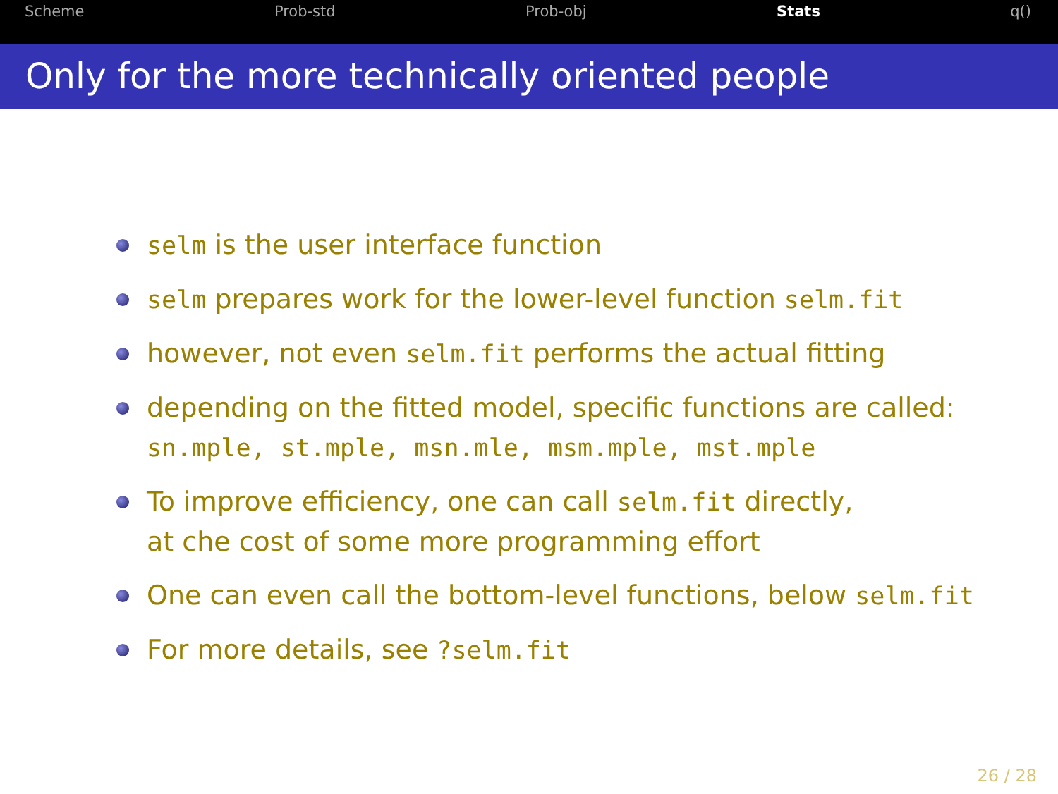Scheme Prob-std Prob-obj Stats q()
Only for the more technically oriented people
selm is the user interface function
selm prepares work for the lower-level function selm.fit
however, not even selm.fit performs the actual fitting
depending on the fitted model, specific functions are called:
sn.mple, st.mple, msn.mle, msm.mple, mst.mple
To improve efficiency, one can call selm.fit directly,
at che cost of some more programming effort
One can even call the bottom-level functions, below selm.fit
For more details, see ?selm.fit
26 / 28